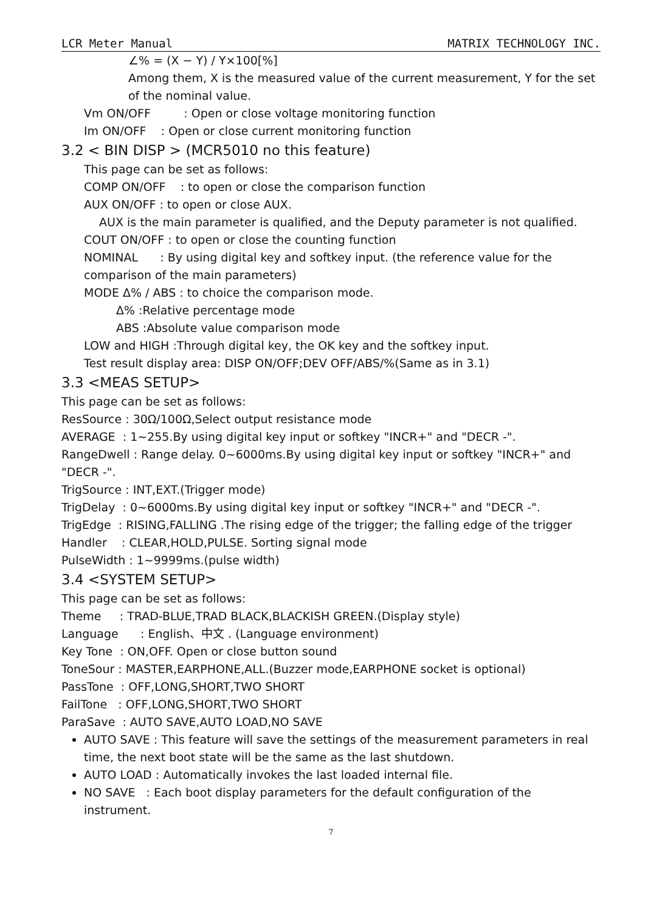LCR Meter Manual MATRIX TECHNOLOGY INC.
∠% = (X − Y) / Y×100[%]
Among them, X is the measured value of the current measurement, Y for the set of the nominal value.
Vm ON/OFF : Open or close voltage monitoring function
Im ON/OFF : Open or close current monitoring function
3.2 < BIN DISP > (MCR5010 no this feature)
This page can be set as follows:
COMP ON/OFF : to open or close the comparison function
AUX ON/OFF : to open or close AUX.
AUX is the main parameter is qualified, and the Deputy parameter is not qualified.
COUT ON/OFF : to open or close the counting function
NOMINAL : By using digital key and softkey input. (the reference value for the comparison of the main parameters)
MODE Δ% / ABS : to choice the comparison mode.
Δ% :Relative percentage mode
ABS :Absolute value comparison mode
LOW and HIGH :Through digital key, the OK key and the softkey input.
Test result display area: DISP ON/OFF;DEV OFF/ABS/%(Same as in 3.1)
3.3 <MEAS SETUP>
This page can be set as follows:
ResSource : 30Ω/100Ω,Select output resistance mode
AVERAGE : 1~255.By using digital key input or softkey "INCR+" and "DECR -".
RangeDwell : Range delay. 0~6000ms.By using digital key input or softkey "INCR+" and "DECR -".
TrigSource : INT,EXT.(Trigger mode)
TrigDelay : 0~6000ms.By using digital key input or softkey "INCR+" and "DECR -".
TrigEdge : RISING,FALLING .The rising edge of the trigger; the falling edge of the trigger
Handler : CLEAR,HOLD,PULSE. Sorting signal mode
PulseWidth : 1~9999ms.(pulse width)
3.4 <SYSTEM SETUP>
This page can be set as follows:
Theme : TRAD-BLUE,TRAD BLACK,BLACKISH GREEN.(Display style)
Language : English、中文 . (Language environment)
Key Tone : ON,OFF. Open or close button sound
ToneSour : MASTER,EARPHONE,ALL.(Buzzer mode,EARPHONE socket is optional)
PassTone : OFF,LONG,SHORT,TWO SHORT
FailTone : OFF,LONG,SHORT,TWO SHORT
ParaSave : AUTO SAVE,AUTO LOAD,NO SAVE
AUTO SAVE : This feature will save the settings of the measurement parameters in real time, the next boot state will be the same as the last shutdown.
AUTO LOAD : Automatically invokes the last loaded internal file.
NO SAVE : Each boot display parameters for the default configuration of the instrument.
7